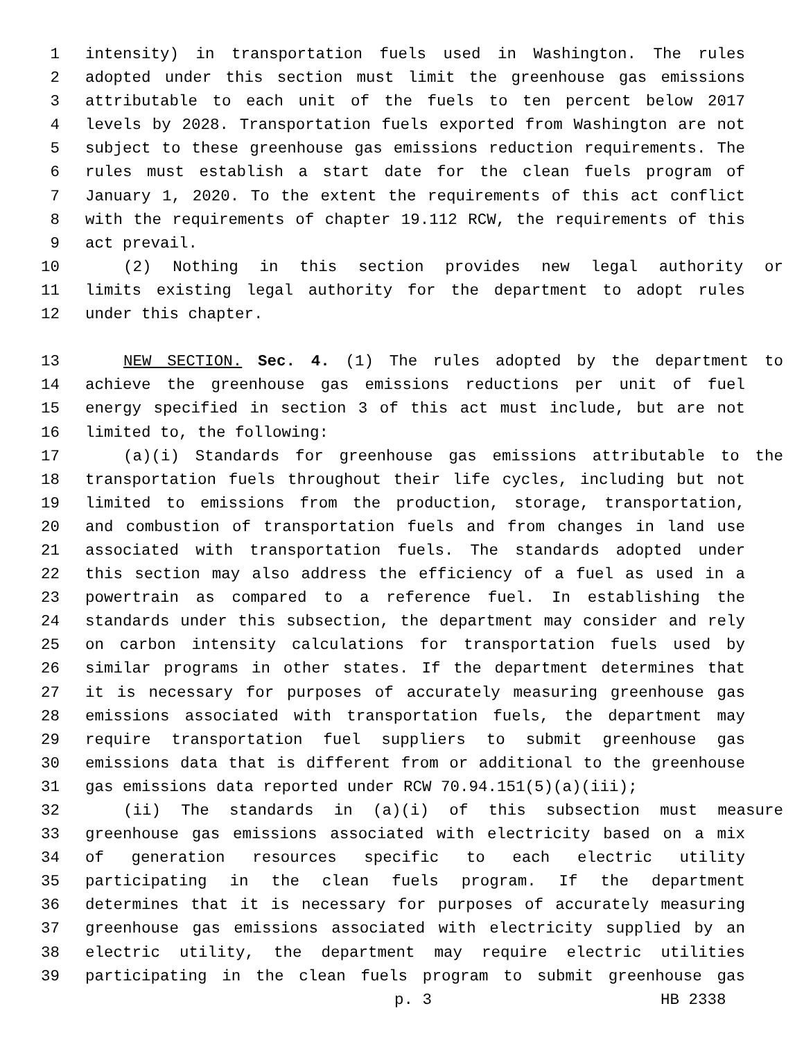1 intensity) in transportation fuels used in Washington. The rules
2 adopted under this section must limit the greenhouse gas emissions
3 attributable to each unit of the fuels to ten percent below 2017
4 levels by 2028. Transportation fuels exported from Washington are not
5 subject to these greenhouse gas emissions reduction requirements. The
6 rules must establish a start date for the clean fuels program of
7 January 1, 2020. To the extent the requirements of this act conflict
8 with the requirements of chapter 19.112 RCW, the requirements of this
9 act prevail.
10 (2) Nothing in this section provides new legal authority or
11 limits existing legal authority for the department to adopt rules
12 under this chapter.
13 NEW SECTION. Sec. 4. (1) The rules adopted by the department to
14 achieve the greenhouse gas emissions reductions per unit of fuel
15 energy specified in section 3 of this act must include, but are not
16 limited to, the following:
17 (a)(i) Standards for greenhouse gas emissions attributable to the
18 transportation fuels throughout their life cycles, including but not
19 limited to emissions from the production, storage, transportation,
20 and combustion of transportation fuels and from changes in land use
21 associated with transportation fuels. The standards adopted under
22 this section may also address the efficiency of a fuel as used in a
23 powertrain as compared to a reference fuel. In establishing the
24 standards under this subsection, the department may consider and rely
25 on carbon intensity calculations for transportation fuels used by
26 similar programs in other states. If the department determines that
27 it is necessary for purposes of accurately measuring greenhouse gas
28 emissions associated with transportation fuels, the department may
29 require transportation fuel suppliers to submit greenhouse gas
30 emissions data that is different from or additional to the greenhouse
31 gas emissions data reported under RCW 70.94.151(5)(a)(iii);
32 (ii) The standards in (a)(i) of this subsection must measure
33 greenhouse gas emissions associated with electricity based on a mix
34 of generation resources specific to each electric utility
35 participating in the clean fuels program. If the department
36 determines that it is necessary for purposes of accurately measuring
37 greenhouse gas emissions associated with electricity supplied by an
38 electric utility, the department may require electric utilities
39 participating in the clean fuels program to submit greenhouse gas
p. 3 HB 2338